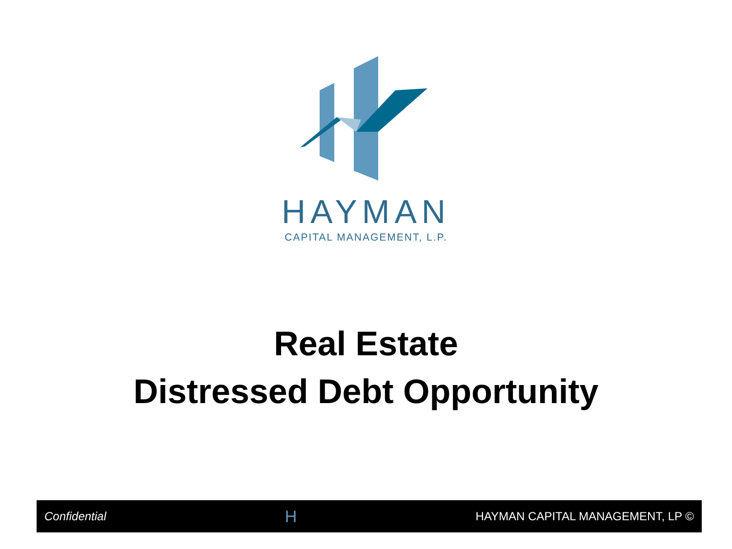HAYMAN
CAPITAL MANAGEMENT, L.P.
Real Estate
Distressed Debt Opportunity
Confidential H HAYMAN CAPITAL MANAGEMENT, LP ©